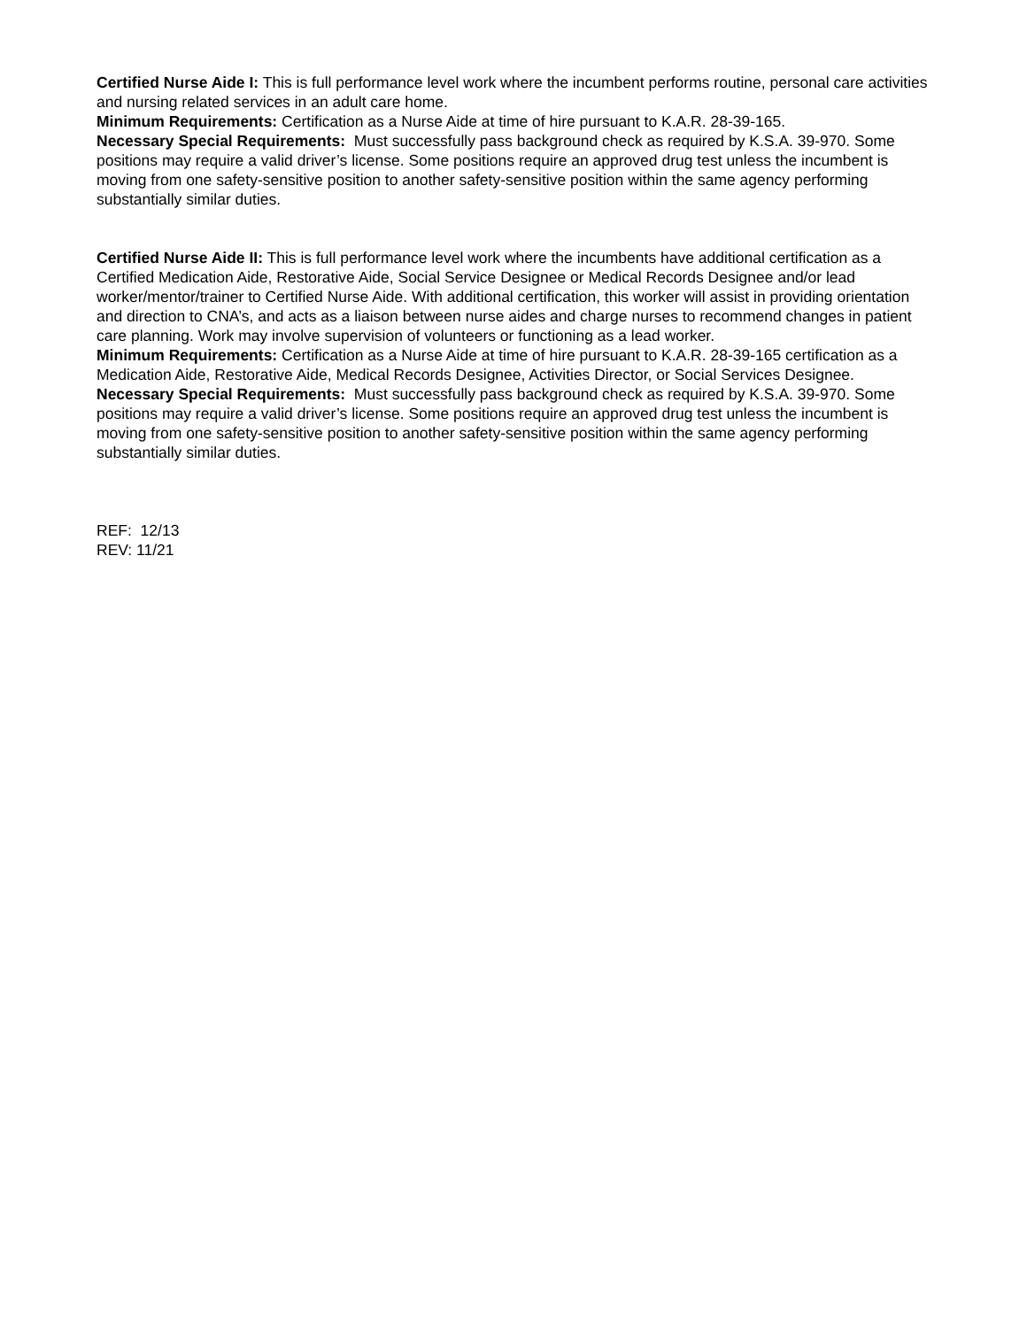Certified Nurse Aide I: This is full performance level work where the incumbent performs routine, personal care activities and nursing related services in an adult care home.
Minimum Requirements: Certification as a Nurse Aide at time of hire pursuant to K.A.R. 28-39-165.
Necessary Special Requirements: Must successfully pass background check as required by K.S.A. 39-970. Some positions may require a valid driver’s license. Some positions require an approved drug test unless the incumbent is moving from one safety-sensitive position to another safety-sensitive position within the same agency performing substantially similar duties.
Certified Nurse Aide II: This is full performance level work where the incumbents have additional certification as a Certified Medication Aide, Restorative Aide, Social Service Designee or Medical Records Designee and/or lead worker/mentor/trainer to Certified Nurse Aide. With additional certification, this worker will assist in providing orientation and direction to CNA’s, and acts as a liaison between nurse aides and charge nurses to recommend changes in patient care planning. Work may involve supervision of volunteers or functioning as a lead worker.
Minimum Requirements: Certification as a Nurse Aide at time of hire pursuant to K.A.R. 28-39-165 certification as a Medication Aide, Restorative Aide, Medical Records Designee, Activities Director, or Social Services Designee.
Necessary Special Requirements: Must successfully pass background check as required by K.S.A. 39-970. Some positions may require a valid driver’s license. Some positions require an approved drug test unless the incumbent is moving from one safety-sensitive position to another safety-sensitive position within the same agency performing substantially similar duties.
REF: 12/13
REV: 11/21